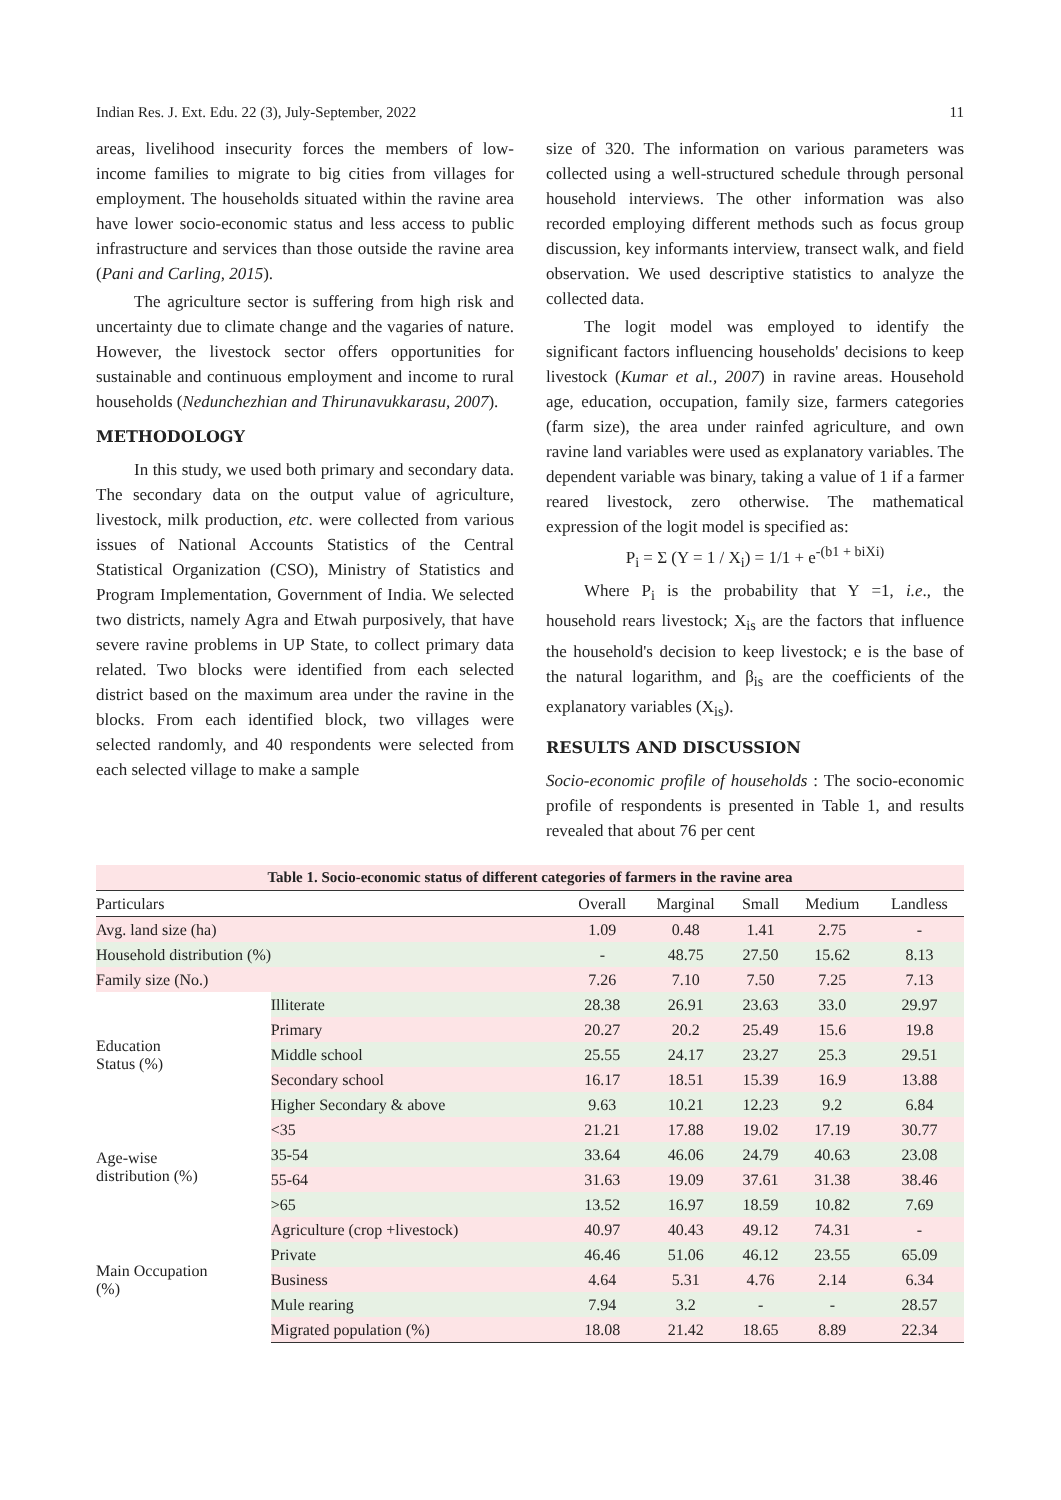Indian Res. J. Ext. Edu. 22 (3), July-September, 2022 11
areas, livelihood insecurity forces the members of low-income families to migrate to big cities from villages for employment. The households situated within the ravine area have lower socio-economic status and less access to public infrastructure and services than those outside the ravine area (Pani and Carling, 2015).
The agriculture sector is suffering from high risk and uncertainty due to climate change and the vagaries of nature. However, the livestock sector offers opportunities for sustainable and continuous employment and income to rural households (Nedunchezhian and Thirunavukkarasu, 2007).
METHODOLOGY
In this study, we used both primary and secondary data. The secondary data on the output value of agriculture, livestock, milk production, etc. were collected from various issues of National Accounts Statistics of the Central Statistical Organization (CSO), Ministry of Statistics and Program Implementation, Government of India. We selected two districts, namely Agra and Etwah purposively, that have severe ravine problems in UP State, to collect primary data related. Two blocks were identified from each selected district based on the maximum area under the ravine in the blocks. From each identified block, two villages were selected randomly, and 40 respondents were selected from each selected village to make a sample
size of 320. The information on various parameters was collected using a well-structured schedule through personal household interviews. The other information was also recorded employing different methods such as focus group discussion, key informants interview, transect walk, and field observation. We used descriptive statistics to analyze the collected data.
The logit model was employed to identify the significant factors influencing households' decisions to keep livestock (Kumar et al., 2007) in ravine areas. Household age, education, occupation, family size, farmers categories (farm size), the area under rainfed agriculture, and own ravine land variables were used as explanatory variables. The dependent variable was binary, taking a value of 1 if a farmer reared livestock, zero otherwise. The mathematical expression of the logit model is specified as:
P<sub>i</sub> = Σ (Y = 1 / X<sub>i</sub>) = 1/1 + e<sup>-(b1 + biXi)</sup>
Where P<sub>i</sub> is the probability that Y =1, i.e., the household rears livestock; X<sub>is</sub> are the factors that influence the household's decision to keep livestock; e is the base of the natural logarithm, and β<sub>is</sub> are the coefficients of the explanatory variables (X<sub>is</sub>).
RESULTS AND DISCUSSION
Socio-economic profile of households : The socio-economic profile of respondents is presented in Table 1, and results revealed that about 76 per cent
| Table 1. Socio-economic status of different categories of farmers in the ravine area | | | | | | |
| Particulars | | Overall | Marginal | Small | Medium | Landless |
| Avg. land size (ha) | | 1.09 | 0.48 | 1.41 | 2.75 | - |
| Household distribution (%) | | - | 48.75 | 27.50 | 15.62 | 8.13 |
| Family size (No.) | | 7.26 | 7.10 | 7.50 | 7.25 | 7.13 |
| Education Status (%) | Illiterate | 28.38 | 26.91 | 23.63 | 33.0 | 29.97 |
| | Primary | 20.27 | 20.2 | 25.49 | 15.6 | 19.8 |
| | Middle school | 25.55 | 24.17 | 23.27 | 25.3 | 29.51 |
| | Secondary school | 16.17 | 18.51 | 15.39 | 16.9 | 13.88 |
| | Higher Secondary & above | 9.63 | 10.21 | 12.23 | 9.2 | 6.84 |
| Age-wise distribution (%) | <35 | 21.21 | 17.88 | 19.02 | 17.19 | 30.77 |
| | 35-54 | 33.64 | 46.06 | 24.79 | 40.63 | 23.08 |
| | 55-64 | 31.63 | 19.09 | 37.61 | 31.38 | 38.46 |
| | >65 | 13.52 | 16.97 | 18.59 | 10.82 | 7.69 |
| Main Occupation (%) | Agriculture (crop +livestock) | 40.97 | 40.43 | 49.12 | 74.31 | - |
| | Private | 46.46 | 51.06 | 46.12 | 23.55 | 65.09 |
| | Business | 4.64 | 5.31 | 4.76 | 2.14 | 6.34 |
| | Mule rearing | 7.94 | 3.2 | - | - | 28.57 |
| | Migrated population (%) | 18.08 | 21.42 | 18.65 | 8.89 | 22.34 |